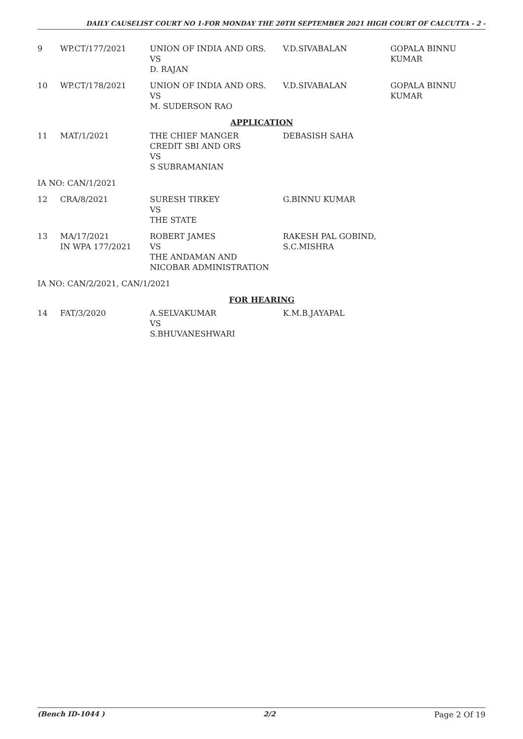DAILY CAUSELIST COURT NO 1-FOR MONDAY THE 20TH SEPTEMBER 2021 HIGH COURT OF CALCUTTA - 2 -
| 9 | WP.CT/177/2021 | UNION OF INDIA AND ORS. VS D. RAJAN | V.D.SIVABALAN | GOPALA BINNU KUMAR |
| 10 | WP.CT/178/2021 | UNION OF INDIA AND ORS. VS M. SUDERSON RAO | V.D.SIVABALAN | GOPALA BINNU KUMAR |
| APPLICATION | | | | |
| 11 | MAT/1/2021 | THE CHIEF MANGER CREDIT SBI AND ORS VS S SUBRAMANIAN | DEBASISH SAHA | |
| IA NO: CAN/1/2021 | | | | |
| 12 | CRA/8/2021 | SURESH TIRKEY VS THE STATE | G.BINNU KUMAR | |
| 13 | MA/17/2021 IN WPA 177/2021 | ROBERT JAMES VS THE ANDAMAN AND NICOBAR ADMINISTRATION | RAKESH PAL GOBIND, S.C.MISHRA | |
| IA NO: CAN/2/2021, CAN/1/2021 | | | | |
| FOR HEARING | | | | |
| 14 | FAT/3/2020 | A.SELVAKUMAR VS S.BHUVANESHWARI | K.M.B.JAYAPAL | |
(Bench ID-1044 ) 2/2 Page 2 Of 19